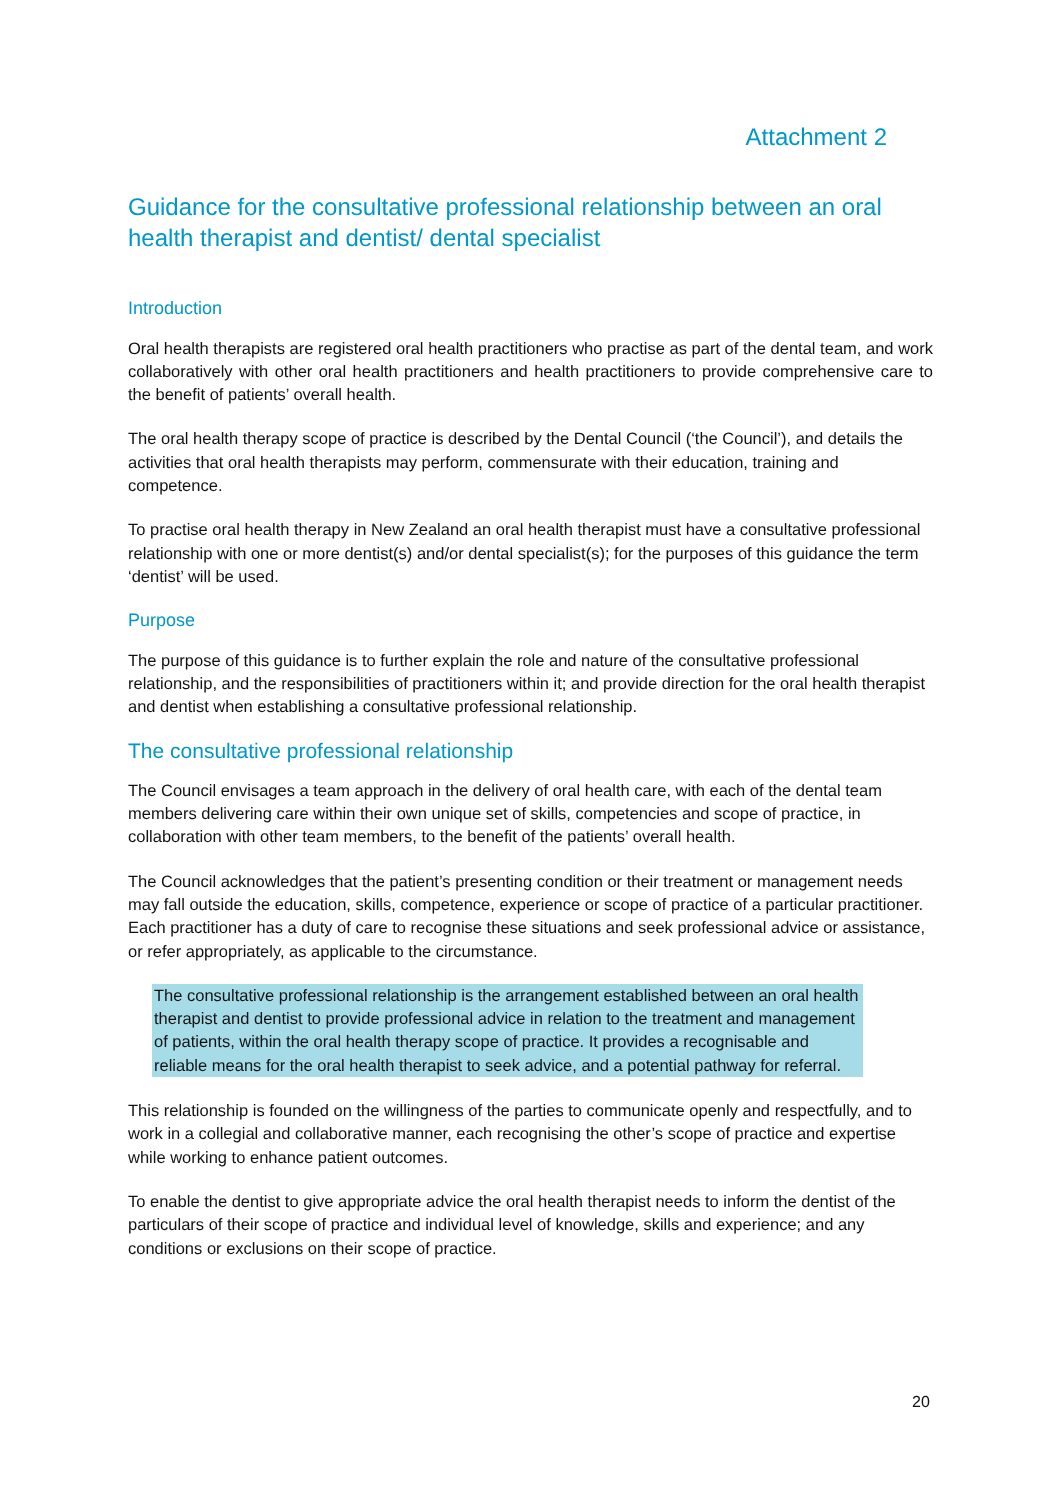Attachment 2
Guidance for the consultative professional relationship between an oral health therapist and dentist/ dental specialist
Introduction
Oral health therapists are registered oral health practitioners who practise as part of the dental team, and work collaboratively with other oral health practitioners and health practitioners to provide comprehensive care to the benefit of patients’ overall health.
The oral health therapy scope of practice is described by the Dental Council (‘the Council’), and details the activities that oral health therapists may perform, commensurate with their education, training and competence.
To practise oral health therapy in New Zealand an oral health therapist must have a consultative professional relationship with one or more dentist(s) and/or dental specialist(s); for the purposes of this guidance the term ‘dentist’ will be used.
Purpose
The purpose of this guidance is to further explain the role and nature of the consultative professional relationship, and the responsibilities of practitioners within it; and provide direction for the oral health therapist and dentist when establishing a consultative professional relationship.
The consultative professional relationship
The Council envisages a team approach in the delivery of oral health care, with each of the dental team members delivering care within their own unique set of skills, competencies and scope of practice, in collaboration with other team members, to the benefit of the patients’ overall health.
The Council acknowledges that the patient’s presenting condition or their treatment or management needs may fall outside the education, skills, competence, experience or scope of practice of a particular practitioner. Each practitioner has a duty of care to recognise these situations and seek professional advice or assistance, or refer appropriately, as applicable to the circumstance.
The consultative professional relationship is the arrangement established between an oral health therapist and dentist to provide professional advice in relation to the treatment and management of patients, within the oral health therapy scope of practice. It provides a recognisable and reliable means for the oral health therapist to seek advice, and a potential pathway for referral.
This relationship is founded on the willingness of the parties to communicate openly and respectfully, and to work in a collegial and collaborative manner, each recognising the other’s scope of practice and expertise while working to enhance patient outcomes.
To enable the dentist to give appropriate advice the oral health therapist needs to inform the dentist of the particulars of their scope of practice and individual level of knowledge, skills and experience; and any conditions or exclusions on their scope of practice.
20